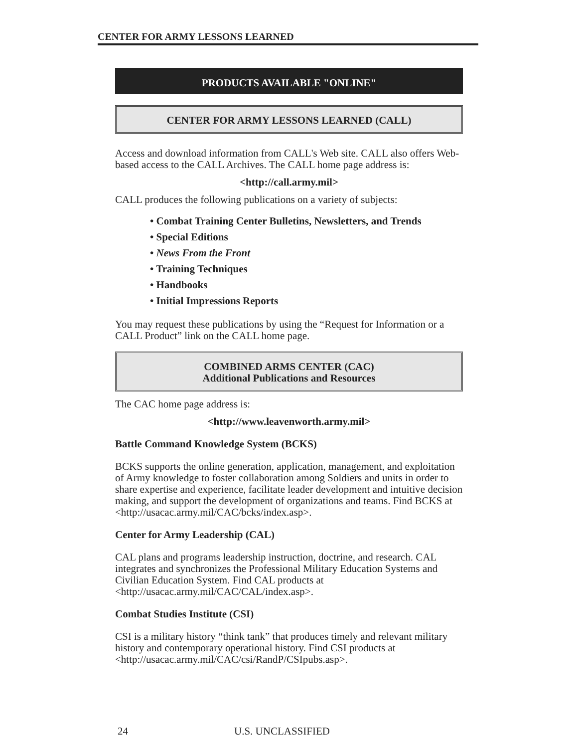CENTER FOR ARMY LESSONS LEARNED
PRODUCTS AVAILABLE "ONLINE"
CENTER FOR ARMY LESSONS LEARNED (CALL)
Access and download information from CALL's Web site. CALL also offers Web-based access to the CALL Archives. The CALL home page address is:
<http://call.army.mil>
CALL produces the following publications on a variety of subjects:
• Combat Training Center Bulletins, Newsletters, and Trends
• Special Editions
• News From the Front
• Training Techniques
• Handbooks
• Initial Impressions Reports
You may request these publications by using the “Request for Information or a CALL Product” link on the CALL home page.
COMBINED ARMS CENTER (CAC)
Additional Publications and Resources
The CAC home page address is:
<http://www.leavenworth.army.mil>
Battle Command Knowledge System (BCKS)
BCKS supports the online generation, application, management, and exploitation of Army knowledge to foster collaboration among Soldiers and units in order to share expertise and experience, facilitate leader development and intuitive decision making, and support the development of organizations and teams. Find BCKS at <http://usacac.army.mil/CAC/bcks/index.asp>.
Center for Army Leadership (CAL)
CAL plans and programs leadership instruction, doctrine, and research. CAL integrates and synchronizes the Professional Military Education Systems and Civilian Education System. Find CAL products at <http://usacac.army.mil/CAC/CAL/index.asp>.
Combat Studies Institute (CSI)
CSI is a military history “think tank” that produces timely and relevant military history and contemporary operational history. Find CSI products at <http://usacac.army.mil/CAC/csi/RandP/CSIpubs.asp>.
24 U.S. UNCLASSIFIED